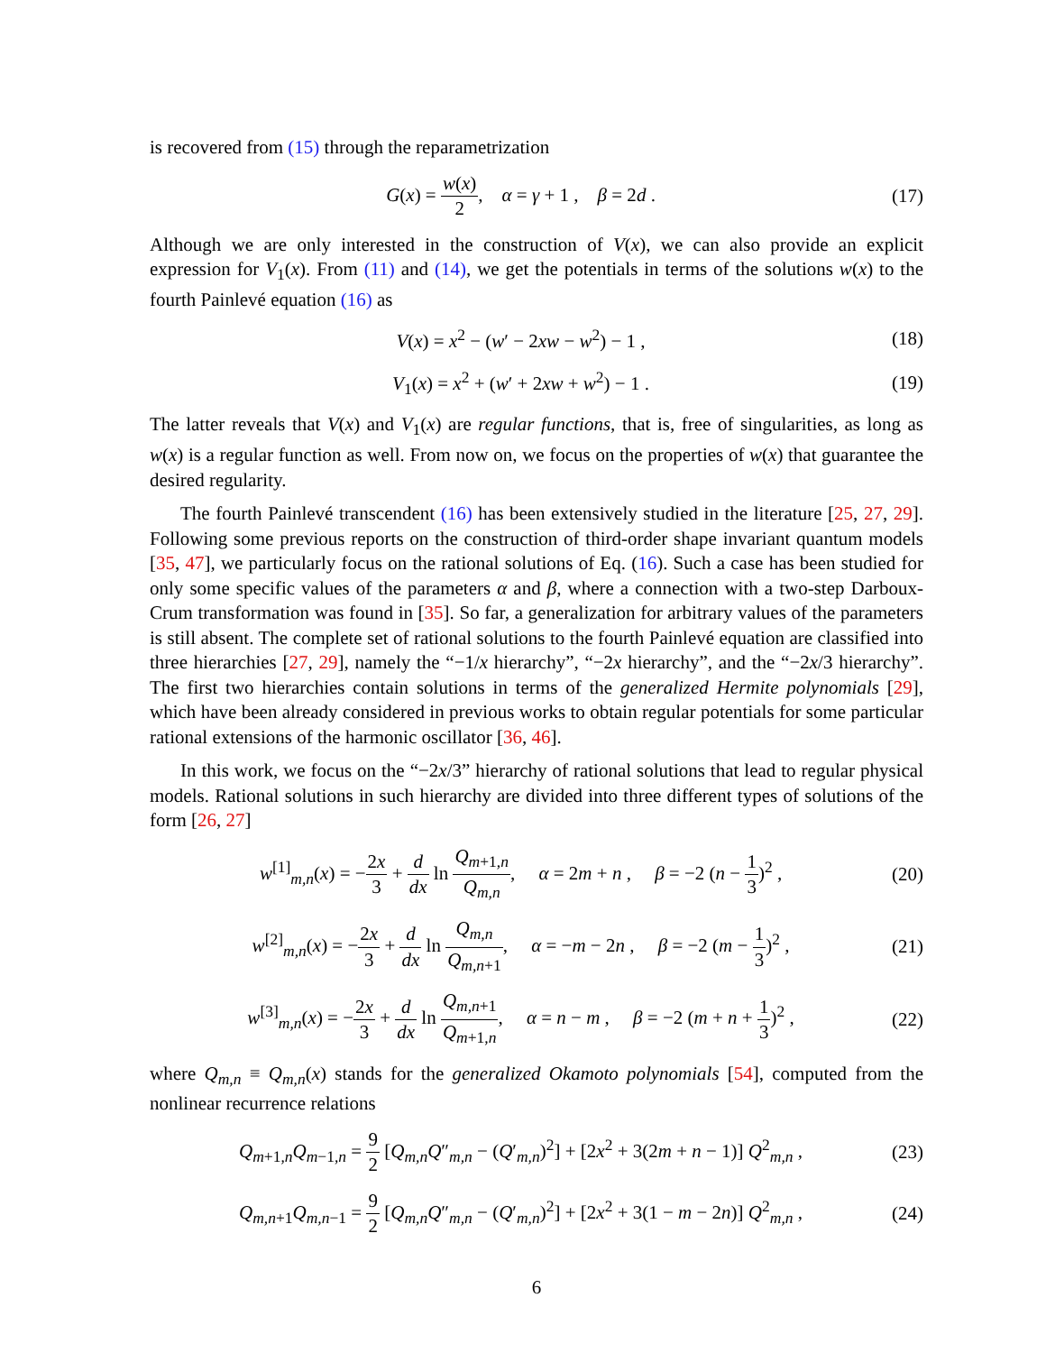is recovered from (15) through the reparametrization
G(x) = w(x) 2, α = γ + 1 , β = 2d .
(17)
Although we are only interested in the construction of V(x), we can also provide an explicit expression for V<sub>1</sub>(x). From (11) and (14), we get the potentials in terms of the solutions w(x) to the fourth Painlevé equation (16) as
V(x) = x<sup>2</sup> − (w′ − 2xw − w<sup>2</sup>) − 1 ,
(18)
V<sub>1</sub>(x) = x<sup>2</sup> + (w′ + 2xw + w<sup>2</sup>) − 1 .
(19)
The latter reveals that V(x) and V<sub>1</sub>(x) are regular functions, that is, free of singularities, as long as w(x) is a regular function as well. From now on, we focus on the properties of w(x) that guarantee the desired regularity.
The fourth Painlevé transcendent (16) has been extensively studied in the literature [25, 27, 29]. Following some previous reports on the construction of third-order shape invariant quantum models [35, 47], we particularly focus on the rational solutions of Eq. (16). Such a case has been studied for only some specific values of the parameters α and β, where a connection with a two-step Darboux-Crum transformation was found in [35]. So far, a generalization for arbitrary values of the parameters is still absent. The complete set of rational solutions to the fourth Painlevé equation are classified into three hierarchies [27, 29], namely the “−1/x hierarchy”, “−2x hierarchy”, and the “−2x/3 hierarchy”. The first two hierarchies contain solutions in terms of the generalized Hermite polynomials [29], which have been already considered in previous works to obtain regular potentials for some particular rational extensions of the harmonic oscillator [36, 46].
In this work, we focus on the “−2x/3” hierarchy of rational solutions that lead to regular physical models. Rational solutions in such hierarchy are divided into three different types of solutions of the form [26, 27]
w<sup>[1]</sup><sub>m,n</sub>(x) = −2x 3 + d dx ln Q<sub>m+1,n</sub> Q<sub>m,n</sub>, α = 2m + n , β = −2 (n − 1 3)<sup>2</sup> ,
(20)
w<sup>[2]</sup><sub>m,n</sub>(x) = −2x 3 + d dx ln Q<sub>m,n</sub> Q<sub>m,n+1</sub>, α = −m − 2n , β = −2 (m − 1 3)<sup>2</sup> ,
(21)
w<sup>[3]</sup><sub>m,n</sub>(x) = −2x 3 + d dx ln Q<sub>m,n+1</sub> Q<sub>m+1,n</sub>, α = n − m , β = −2 (m + n + 1 3)<sup>2</sup> ,
(22)
where Q<sub>m,n</sub> ≡ Q<sub>m,n</sub>(x) stands for the generalized Okamoto polynomials [54], computed from the nonlinear recurrence relations
Q<sub>m+1,n</sub>Q<sub>m−1,n</sub> = 9 2 [Q<sub>m,n</sub>Q″<sub>m,n</sub> − (Q′<sub>m,n</sub>)<sup>2</sup>] + [2x<sup>2</sup> + 3(2m + n − 1)] Q<sup>2</sup><sub>m,n</sub> ,
(23)
Q<sub>m,n+1</sub>Q<sub>m,n−1</sub> = 9 2 [Q<sub>m,n</sub>Q″<sub>m,n</sub> − (Q′<sub>m,n</sub>)<sup>2</sup>] + [2x<sup>2</sup> + 3(1 − m − 2n)] Q<sup>2</sup><sub>m,n</sub> ,
(24)
6